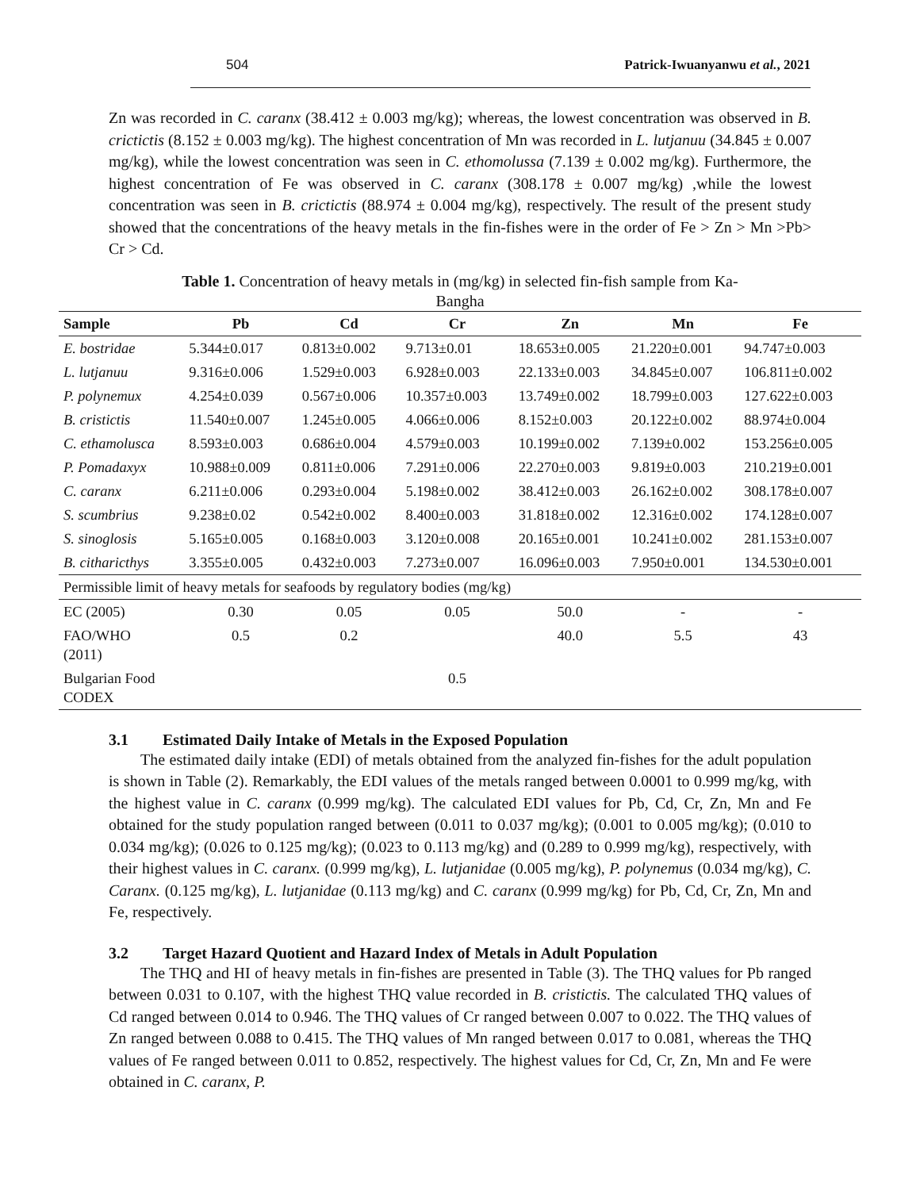504 Patrick-Iwuanyanwu et al., 2021
Zn was recorded in C. caranx (38.412 ± 0.003 mg/kg); whereas, the lowest concentration was observed in B. crictictis (8.152 ± 0.003 mg/kg). The highest concentration of Mn was recorded in L. lutjanuu (34.845 ± 0.007 mg/kg), while the lowest concentration was seen in C. ethomolussa (7.139 ± 0.002 mg/kg). Furthermore, the highest concentration of Fe was observed in C. caranx (308.178 ± 0.007 mg/kg) ,while the lowest concentration was seen in B. crictictis (88.974 ± 0.004 mg/kg), respectively. The result of the present study showed that the concentrations of the heavy metals in the fin-fishes were in the order of Fe > Zn > Mn >Pb> Cr > Cd.
Table 1. Concentration of heavy metals in (mg/kg) in selected fin-fish sample from Ka-
Bangha
| Sample | Pb | Cd | Cr | Zn | Mn | Fe |
| --- | --- | --- | --- | --- | --- | --- |
| E. bostridae | 5.344±0.017 | 0.813±0.002 | 9.713±0.01 | 18.653±0.005 | 21.220±0.001 | 94.747±0.003 |
| L. lutjanuu | 9.316±0.006 | 1.529±0.003 | 6.928±0.003 | 22.133±0.003 | 34.845±0.007 | 106.811±0.002 |
| P. polynemux | 4.254±0.039 | 0.567±0.006 | 10.357±0.003 | 13.749±0.002 | 18.799±0.003 | 127.622±0.003 |
| B. cristictis | 11.540±0.007 | 1.245±0.005 | 4.066±0.006 | 8.152±0.003 | 20.122±0.002 | 88.974±0.004 |
| C. ethamolusca | 8.593±0.003 | 0.686±0.004 | 4.579±0.003 | 10.199±0.002 | 7.139±0.002 | 153.256±0.005 |
| P. Pomadaxyx | 10.988±0.009 | 0.811±0.006 | 7.291±0.006 | 22.270±0.003 | 9.819±0.003 | 210.219±0.001 |
| C. caranx | 6.211±0.006 | 0.293±0.004 | 5.198±0.002 | 38.412±0.003 | 26.162±0.002 | 308.178±0.007 |
| S. scumbrius | 9.238±0.02 | 0.542±0.002 | 8.400±0.003 | 31.818±0.002 | 12.316±0.002 | 174.128±0.007 |
| S. sinoglosis | 5.165±0.005 | 0.168±0.003 | 3.120±0.008 | 20.165±0.001 | 10.241±0.002 | 281.153±0.007 |
| B. citharicthys | 3.355±0.005 | 0.432±0.003 | 7.273±0.007 | 16.096±0.003 | 7.950±0.001 | 134.530±0.001 |
| Permissible limit of heavy metals for seafoods by regulatory bodies (mg/kg) | | | | | | |
| EC (2005) | 0.30 | 0.05 | 0.05 | 50.0 | - | - |
| FAO/WHO (2011) | 0.5 | 0.2 | | 40.0 | 5.5 | 43 |
| Bulgarian Food CODEX | | | 0.5 | | | |
3.1 Estimated Daily Intake of Metals in the Exposed Population
The estimated daily intake (EDI) of metals obtained from the analyzed fin-fishes for the adult population is shown in Table (2). Remarkably, the EDI values of the metals ranged between 0.0001 to 0.999 mg/kg, with the highest value in C. caranx (0.999 mg/kg). The calculated EDI values for Pb, Cd, Cr, Zn, Mn and Fe obtained for the study population ranged between (0.011 to 0.037 mg/kg); (0.001 to 0.005 mg/kg); (0.010 to 0.034 mg/kg); (0.026 to 0.125 mg/kg); (0.023 to 0.113 mg/kg) and (0.289 to 0.999 mg/kg), respectively, with their highest values in C. caranx. (0.999 mg/kg), L. lutjanidae (0.005 mg/kg), P. polynemus (0.034 mg/kg), C. Caranx. (0.125 mg/kg), L. lutjanidae (0.113 mg/kg) and C. caranx (0.999 mg/kg) for Pb, Cd, Cr, Zn, Mn and Fe, respectively.
3.2 Target Hazard Quotient and Hazard Index of Metals in Adult Population
The THQ and HI of heavy metals in fin-fishes are presented in Table (3). The THQ values for Pb ranged between 0.031 to 0.107, with the highest THQ value recorded in B. cristictis. The calculated THQ values of Cd ranged between 0.014 to 0.946. The THQ values of Cr ranged between 0.007 to 0.022. The THQ values of Zn ranged between 0.088 to 0.415. The THQ values of Mn ranged between 0.017 to 0.081, whereas the THQ values of Fe ranged between 0.011 to 0.852, respectively. The highest values for Cd, Cr, Zn, Mn and Fe were obtained in C. caranx, P.